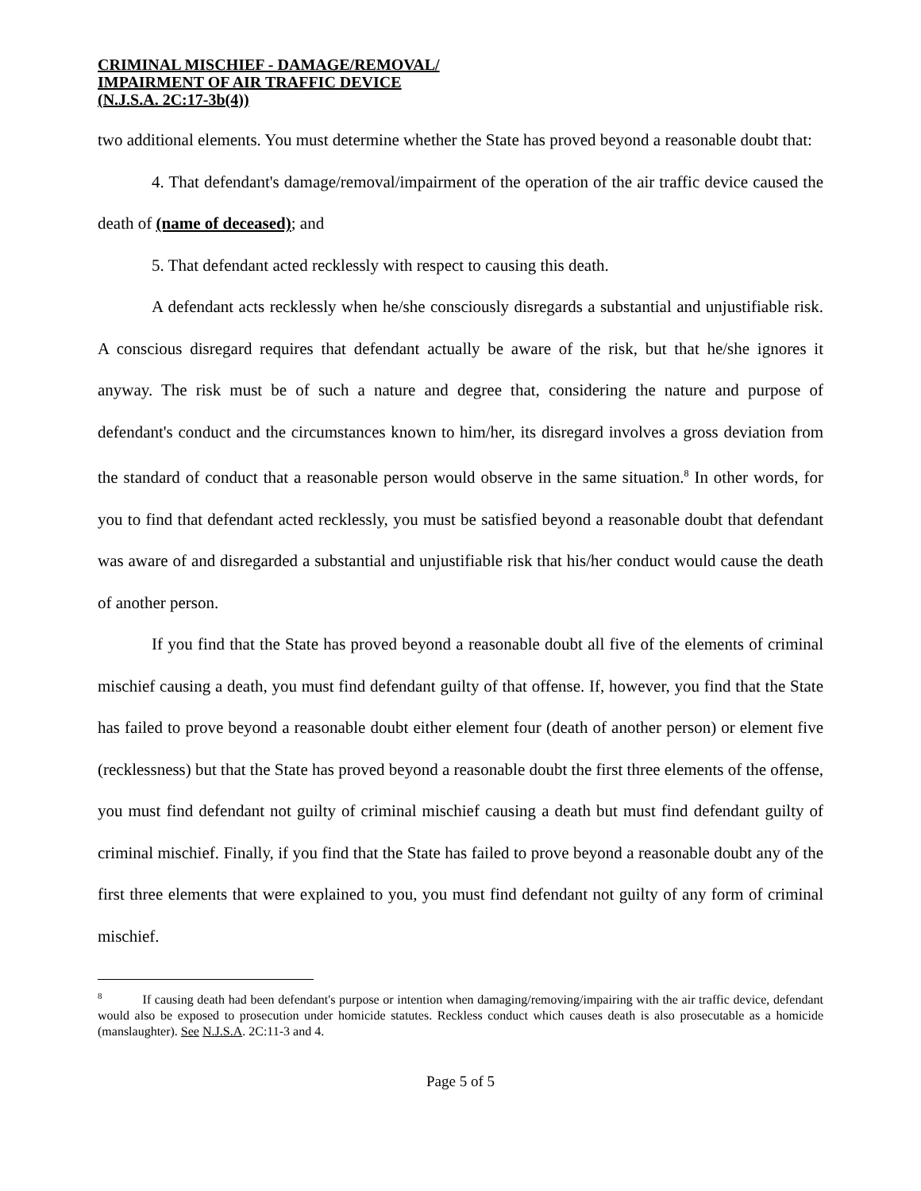CRIMINAL MISCHIEF - DAMAGE/REMOVAL/
IMPAIRMENT OF AIR TRAFFIC DEVICE
(N.J.S.A. 2C:17-3b(4))
two additional elements. You must determine whether the State has proved beyond a reasonable doubt that:
4. That defendant's damage/removal/impairment of the operation of the air traffic device caused the death of (name of deceased); and
5. That defendant acted recklessly with respect to causing this death.
A defendant acts recklessly when he/she consciously disregards a substantial and unjustifiable risk. A conscious disregard requires that defendant actually be aware of the risk, but that he/she ignores it anyway. The risk must be of such a nature and degree that, considering the nature and purpose of defendant's conduct and the circumstances known to him/her, its disregard involves a gross deviation from the standard of conduct that a reasonable person would observe in the same situation.<sup>8</sup> In other words, for you to find that defendant acted recklessly, you must be satisfied beyond a reasonable doubt that defendant was aware of and disregarded a substantial and unjustifiable risk that his/her conduct would cause the death of another person.
If you find that the State has proved beyond a reasonable doubt all five of the elements of criminal mischief causing a death, you must find defendant guilty of that offense. If, however, you find that the State has failed to prove beyond a reasonable doubt either element four (death of another person) or element five (recklessness) but that the State has proved beyond a reasonable doubt the first three elements of the offense, you must find defendant not guilty of criminal mischief causing a death but must find defendant guilty of criminal mischief. Finally, if you find that the State has failed to prove beyond a reasonable doubt any of the first three elements that were explained to you, you must find defendant not guilty of any form of criminal mischief.
<sup>8</sup> If causing death had been defendant's purpose or intention when damaging/removing/impairing with the air traffic device, defendant would also be exposed to prosecution under homicide statutes. Reckless conduct which causes death is also prosecutable as a homicide (manslaughter). See N.J.S.A. 2C:11-3 and 4.
Page 5 of 5